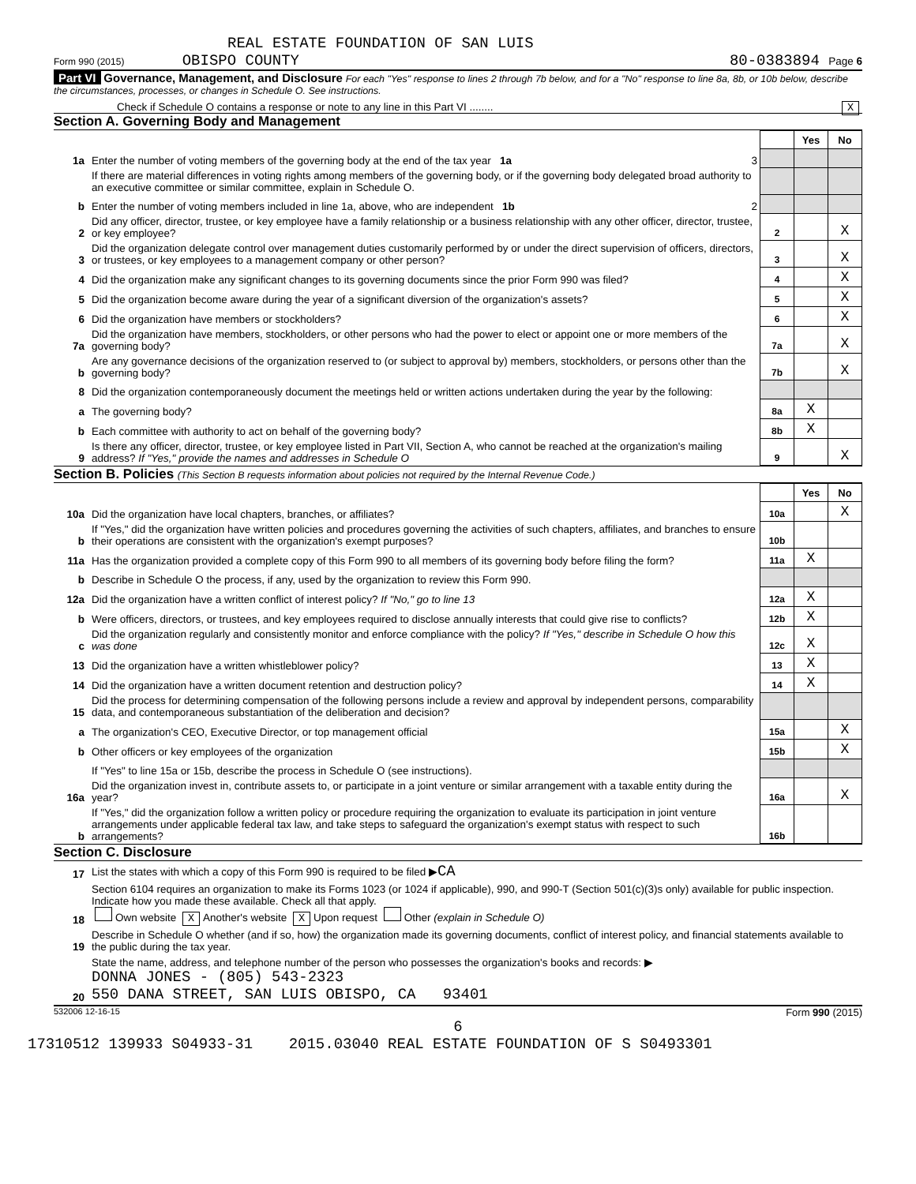REAL ESTATE FOUNDATION OF SAN LUIS
Form 990 (2015) OBISPO COUNTY 80-0383894 Page 6
Part VI Governance, Management, and Disclosure For each "Yes" response to lines 2 through 7b below, and for a "No" response to line 8a, 8b, or 10b below, describe the circumstances, processes, or changes in Schedule O. See instructions.
Check if Schedule O contains a response or note to any line in this Part VI ........ X
Section A. Governing Body and Management
| | | | | Yes | No |
| 1a | Enter the number of voting members of the governing body at the end of the tax year 1a | 3 | | | |
| | If there are material differences in voting rights among members of the governing body, or if the governing body delegated broad authority to an executive committee or similar committee, explain in Schedule O. | | | | |
| b | Enter the number of voting members included in line 1a, above, who are independent 1b | 2 | | | |
| 2 | Did any officer, director, trustee, or key employee have a family relationship or a business relationship with any other officer, director, trustee, or key employee? | | 2 | | X |
| 3 | Did the organization delegate control over management duties customarily performed by or under the direct supervision of officers, directors, or trustees, or key employees to a management company or other person? | | 3 | | X |
| 4 | Did the organization make any significant changes to its governing documents since the prior Form 990 was filed? | | 4 | | X |
| 5 | Did the organization become aware during the year of a significant diversion of the organization's assets? | | 5 | | X |
| 6 | Did the organization have members or stockholders? | | 6 | | X |
| 7a | Did the organization have members, stockholders, or other persons who had the power to elect or appoint one or more members of the governing body? | | 7a | | X |
| b | Are any governance decisions of the organization reserved to (or subject to approval by) members, stockholders, or persons other than the governing body? | | 7b | | X |
| 8 | Did the organization contemporaneously document the meetings held or written actions undertaken during the year by the following: | | | | |
| a | The governing body? | | 8a | X | |
| b | Each committee with authority to act on behalf of the governing body? | | 8b | X | |
| 9 | Is there any officer, director, trustee, or key employee listed in Part VII, Section A, who cannot be reached at the organization's mailing address? If "Yes," provide the names and addresses in Schedule O | | 9 | | X |
Section B. Policies (This Section B requests information about policies not required by the Internal Revenue Code.)
| | | | Yes | No |
| 10a | Did the organization have local chapters, branches, or affiliates? | 10a | | X |
| b | If "Yes," did the organization have written policies and procedures governing the activities of such chapters, affiliates, and branches to ensure their operations are consistent with the organization's exempt purposes? | 10b | | |
| 11a | Has the organization provided a complete copy of this Form 990 to all members of its governing body before filing the form? | 11a | X | |
| b | Describe in Schedule O the process, if any, used by the organization to review this Form 990. | | | |
| 12a | Did the organization have a written conflict of interest policy? If "No," go to line 13 | 12a | X | |
| b | Were officers, directors, or trustees, and key employees required to disclose annually interests that could give rise to conflicts? | 12b | X | |
| c | Did the organization regularly and consistently monitor and enforce compliance with the policy? If "Yes," describe in Schedule O how this was done | 12c | X | |
| 13 | Did the organization have a written whistleblower policy? | 13 | X | |
| 14 | Did the organization have a written document retention and destruction policy? | 14 | X | |
| 15 | Did the process for determining compensation of the following persons include a review and approval by independent persons, comparability data, and contemporaneous substantiation of the deliberation and decision? | | | |
| a | The organization's CEO, Executive Director, or top management official | 15a | | X |
| b | Other officers or key employees of the organization | 15b | | X |
| | If "Yes" to line 15a or 15b, describe the process in Schedule O (see instructions). | | | |
| 16a | Did the organization invest in, contribute assets to, or participate in a joint venture or similar arrangement with a taxable entity during the year? | 16a | | X |
| b | If "Yes," did the organization follow a written policy or procedure requiring the organization to evaluate its participation in joint venture arrangements under applicable federal tax law, and take steps to safeguard the organization's exempt status with respect to such arrangements? | 16b | | |
Section C. Disclosure
| 17 | List the states with which a copy of this Form 990 is required to be filed ▶ CA |
| 18 | Section 6104 requires an organization to make its Forms 1023 (or 1024 if applicable), 990, and 990-T (Section 501(c)(3)s only) available for public inspection. Indicate how you made these available. Check all that apply. Own website X Another's website X Upon request Other (explain in Schedule O) |
| 19 | Describe in Schedule O whether (and if so, how) the organization made its governing documents, conflict of interest policy, and financial statements available to the public during the tax year. |
| 20 | State the name, address, and telephone number of the person who possesses the organization's books and records: ▶ DONNA JONES - (805) 543-2323 550 DANA STREET, SAN LUIS OBISPO, CA 93401 |
532006 12-16-15 Form 990 (2015)
6
17310512 139933 S04933-31 2015.03040 REAL ESTATE FOUNDATION OF S S0493301